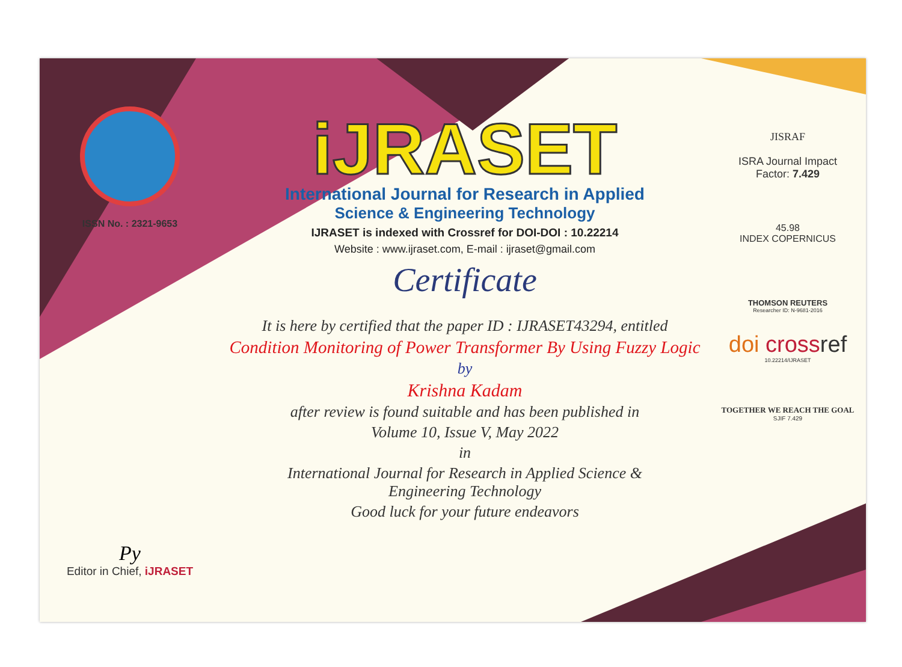ISSN No. : 2321-9653
Py
Editor in Chief, iJRASET
iJRASET
International Journal for Research in Applied
Science & Engineering Technology
IJRASET is indexed with Crossref for DOI-DOI : 10.22214
Website : www.ijraset.com, E-mail : ijraset@gmail.com
Certificate
It is here by certified that the paper ID : IJRASET43294, entitled
Condition Monitoring of Power Transformer By Using Fuzzy Logic
by
Krishna Kadam
after review is found suitable and has been published in
Volume 10, Issue V, May 2022
in
International Journal for Research in Applied Science &
Engineering Technology
Good luck for your future endeavors
JISRAF
ISRA Journal Impact
Factor: 7.429
45.98
INDEX COPERNICUS
THOMSON REUTERS
Researcher ID: N-9681-2016
doi cross ref
10.22214/IJRASET
TOGETHER WE REACH THE GOAL
SJIF 7.429